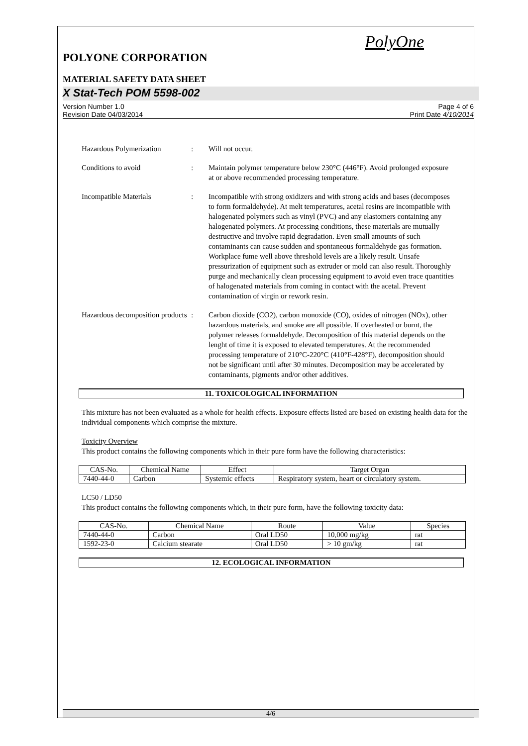PolyOne
POLYONE CORPORATION
MATERIAL SAFETY DATA SHEET
X Stat-Tech POM 5598-002
Version Number 1.0
Revision Date 04/03/2014
Page 4 of 6
Print Date 4/10/2014
Hazardous Polymerization : Will not occur.
Conditions to avoid : Maintain polymer temperature below 230°C (446°F). Avoid prolonged exposure at or above recommended processing temperature.
Incompatible Materials : Incompatible with strong oxidizers and with strong acids and bases (decomposes to form formaldehyde). At melt temperatures, acetal resins are incompatible with halogenated polymers such as vinyl (PVC) and any elastomers containing any halogenated polymers. At processing conditions, these materials are mutually destructive and involve rapid degradation. Even small amounts of such contaminants can cause sudden and spontaneous formaldehyde gas formation. Workplace fume well above threshold levels are a likely result. Unsafe pressurization of equipment such as extruder or mold can also result. Thoroughly purge and mechanically clean processing equipment to avoid even trace quantities of halogenated materials from coming in contact with the acetal. Prevent contamination of virgin or rework resin.
Hazardous decomposition products
: Carbon dioxide (CO2), carbon monoxide (CO), oxides of nitrogen (NOx), other hazardous materials, and smoke are all possible. If overheated or burnt, the polymer releases formaldehyde. Decomposition of this material depends on the lenght of time it is exposed to elevated temperatures. At the recommended processing temperature of 210°C-220°C (410°F-428°F), decomposition should not be significant until after 30 minutes. Decomposition may be accelerated by contaminants, pigments and/or other additives.
11. TOXICOLOGICAL INFORMATION
This mixture has not been evaluated as a whole for health effects. Exposure effects listed are based on existing health data for the individual components which comprise the mixture.
Toxicity Overview
This product contains the following components which in their pure form have the following characteristics:
| CAS-No. | Chemical Name | Effect | Target Organ |
| --- | --- | --- | --- |
| 7440-44-0 | Carbon | Systemic effects | Respiratory system, heart or circulatory system. |
LC50 / LD50
This product contains the following components which, in their pure form, have the following toxicity data:
| CAS-No. | Chemical Name | Route | Value | Species |
| --- | --- | --- | --- | --- |
| 7440-44-0 | Carbon | Oral LD50 | 10,000 mg/kg | rat |
| 1592-23-0 | Calcium stearate | Oral LD50 | > 10 gm/kg | rat |
12. ECOLOGICAL INFORMATION
4/6